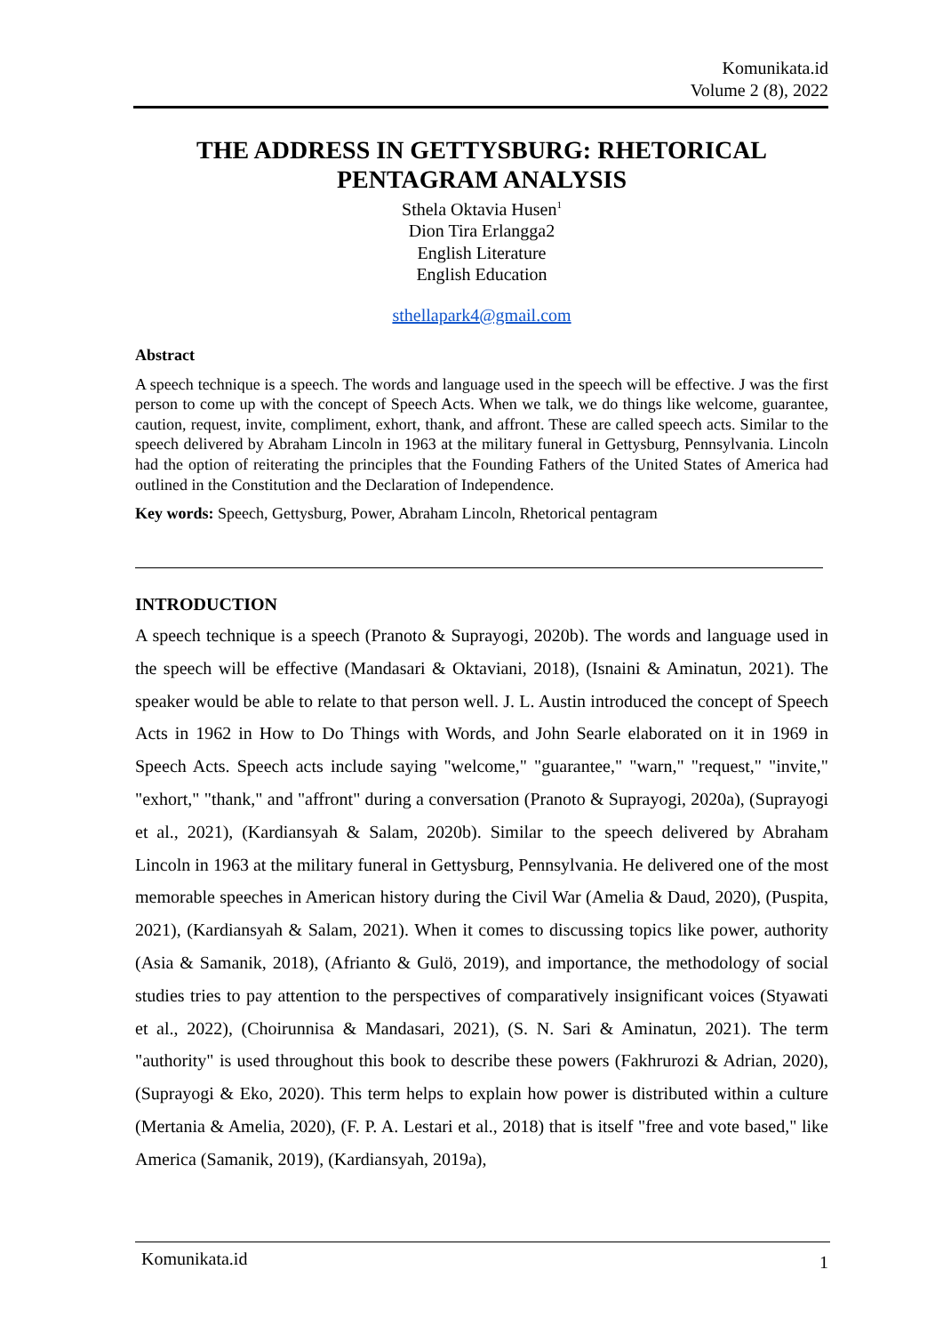Komunikata.id
Volume 2 (8), 2022
THE ADDRESS IN GETTYSBURG: RHETORICAL PENTAGRAM ANALYSIS
Sthela Oktavia Husen<sup>1</sup>
Dion Tira Erlangga2
English Literature
English Education
sthellapark4@gmail.com
Abstract
A speech technique is a speech. The words and language used in the speech will be effective. J was the first person to come up with the concept of Speech Acts. When we talk, we do things like welcome, guarantee, caution, request, invite, compliment, exhort, thank, and affront. These are called speech acts. Similar to the speech delivered by Abraham Lincoln in 1963 at the military funeral in Gettysburg, Pennsylvania. Lincoln had the option of reiterating the principles that the Founding Fathers of the United States of America had outlined in the Constitution and the Declaration of Independence.
Key words: Speech, Gettysburg, Power, Abraham Lincoln, Rhetorical pentagram
INTRODUCTION
A speech technique is a speech (Pranoto & Suprayogi, 2020b). The words and language used in the speech will be effective (Mandasari & Oktaviani, 2018), (Isnaini & Aminatun, 2021). The speaker would be able to relate to that person well. J. L. Austin introduced the concept of Speech Acts in 1962 in How to Do Things with Words, and John Searle elaborated on it in 1969 in Speech Acts. Speech acts include saying "welcome," "guarantee," "warn," "request," "invite," "exhort," "thank," and "affront" during a conversation (Pranoto & Suprayogi, 2020a), (Suprayogi et al., 2021), (Kardiansyah & Salam, 2020b). Similar to the speech delivered by Abraham Lincoln in 1963 at the military funeral in Gettysburg, Pennsylvania. He delivered one of the most memorable speeches in American history during the Civil War (Amelia & Daud, 2020), (Puspita, 2021), (Kardiansyah & Salam, 2021). When it comes to discussing topics like power, authority (Asia & Samanik, 2018), (Afrianto & Gulö, 2019), and importance, the methodology of social studies tries to pay attention to the perspectives of comparatively insignificant voices (Styawati et al., 2022), (Choirunnisa & Mandasari, 2021), (S. N. Sari & Aminatun, 2021). The term "authority" is used throughout this book to describe these powers (Fakhrurozi & Adrian, 2020), (Suprayogi & Eko, 2020). This term helps to explain how power is distributed within a culture (Mertania & Amelia, 2020), (F. P. A. Lestari et al., 2018) that is itself "free and vote based," like America (Samanik, 2019), (Kardiansyah, 2019a),
Komunikata.id 1